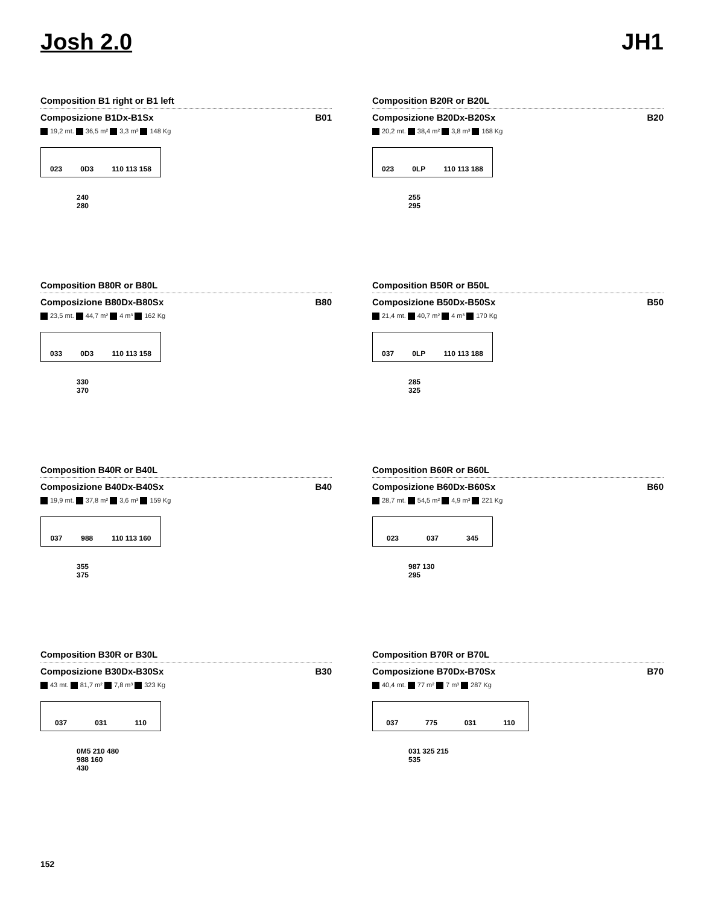Josh 2.0 JH1
Composition B1 right or B1 left
Composizione B1Dx-B1Sx B01
19,2 mt. 36,5 m² 3,3 m³ 148 Kg
023 0D3 110 113 158
240
280
Composition B20R or B20L
Composizione B20Dx-B20Sx B20
20,2 mt. 38,4 m² 3,8 m³ 168 Kg
023 0LP 110 113 188
255
295
Composition B80R or B80L
Composizione B80Dx-B80Sx B80
23,5 mt. 44,7 m² 4 m³ 162 Kg
033 0D3 110 113 158
330
370
Composition B50R or B50L
Composizione B50Dx-B50Sx B50
21,4 mt. 40,7 m² 4 m³ 170 Kg
037 0LP 110 113 188
285
325
Composition B40R or B40L
Composizione B40Dx-B40Sx B40
19,9 mt. 37,8 m² 3,6 m³ 159 Kg
037 988 110 113 160
355
375
Composition B60R or B60L
Composizione B60Dx-B60Sx B60
28,7 mt. 54,5 m² 4,9 m³ 221 Kg
023 037 345
987 130
295
Composition B30R or B30L
Composizione B30Dx-B30Sx B30
43 mt. 81,7 m² 7,8 m³ 323 Kg
037 031 110
0M5 210 480
988 160
430
Composition B70R or B70L
Composizione B70Dx-B70Sx B70
40,4 mt. 77 m² 7 m³ 287 Kg
037 775 031 110
031 325 215
535
152